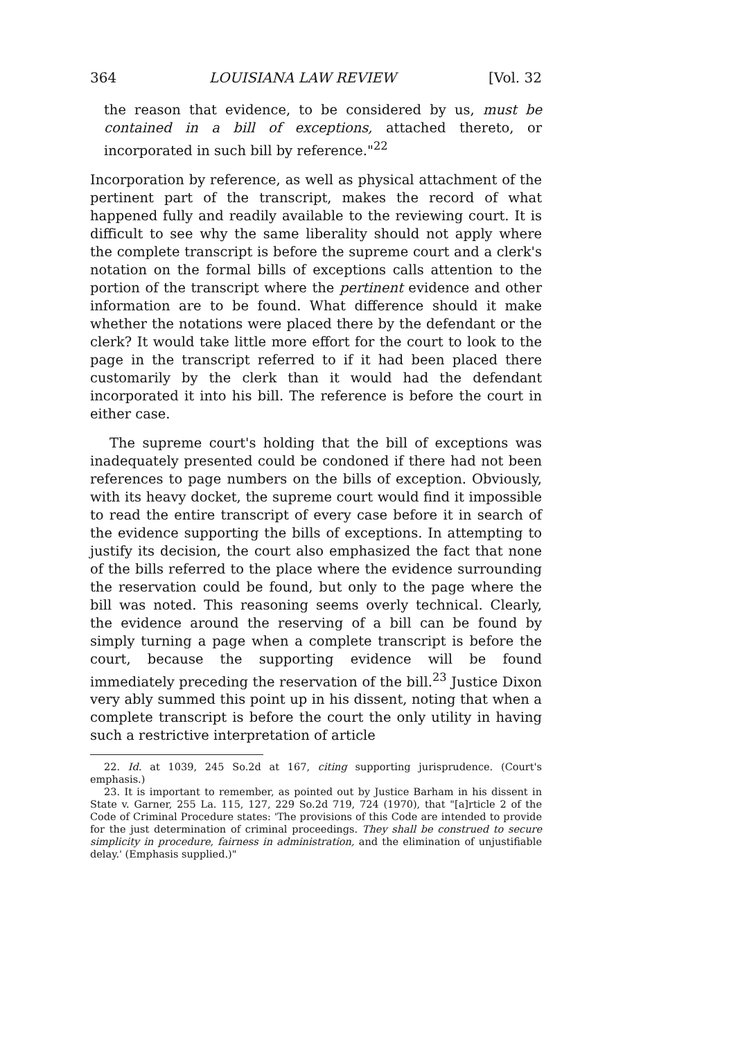364 LOUISIANA LAW REVIEW [Vol. 32
the reason that evidence, to be considered by us, must be contained in a bill of exceptions, attached thereto, or incorporated in such bill by reference."<sup>22</sup>
Incorporation by reference, as well as physical attachment of the pertinent part of the transcript, makes the record of what happened fully and readily available to the reviewing court. It is difficult to see why the same liberality should not apply where the complete transcript is before the supreme court and a clerk's notation on the formal bills of exceptions calls attention to the portion of the transcript where the pertinent evidence and other information are to be found. What difference should it make whether the notations were placed there by the defendant or the clerk? It would take little more effort for the court to look to the page in the transcript referred to if it had been placed there customarily by the clerk than it would had the defendant incorporated it into his bill. The reference is before the court in either case.
The supreme court's holding that the bill of exceptions was inadequately presented could be condoned if there had not been references to page numbers on the bills of exception. Obviously, with its heavy docket, the supreme court would find it impossible to read the entire transcript of every case before it in search of the evidence supporting the bills of exceptions. In attempting to justify its decision, the court also emphasized the fact that none of the bills referred to the place where the evidence surrounding the reservation could be found, but only to the page where the bill was noted. This reasoning seems overly technical. Clearly, the evidence around the reserving of a bill can be found by simply turning a page when a complete transcript is before the court, because the supporting evidence will be found immediately preceding the reservation of the bill.<sup>23</sup> Justice Dixon very ably summed this point up in his dissent, noting that when a complete transcript is before the court the only utility in having such a restrictive interpretation of article
22. Id. at 1039, 245 So.2d at 167, citing supporting jurisprudence. (Court's emphasis.)
23. It is important to remember, as pointed out by Justice Barham in his dissent in State v. Garner, 255 La. 115, 127, 229 So.2d 719, 724 (1970), that "[a]rticle 2 of the Code of Criminal Procedure states: 'The provisions of this Code are intended to provide for the just determination of criminal proceedings. They shall be construed to secure simplicity in procedure, fairness in administration, and the elimination of unjustifiable delay.' (Emphasis supplied.)"